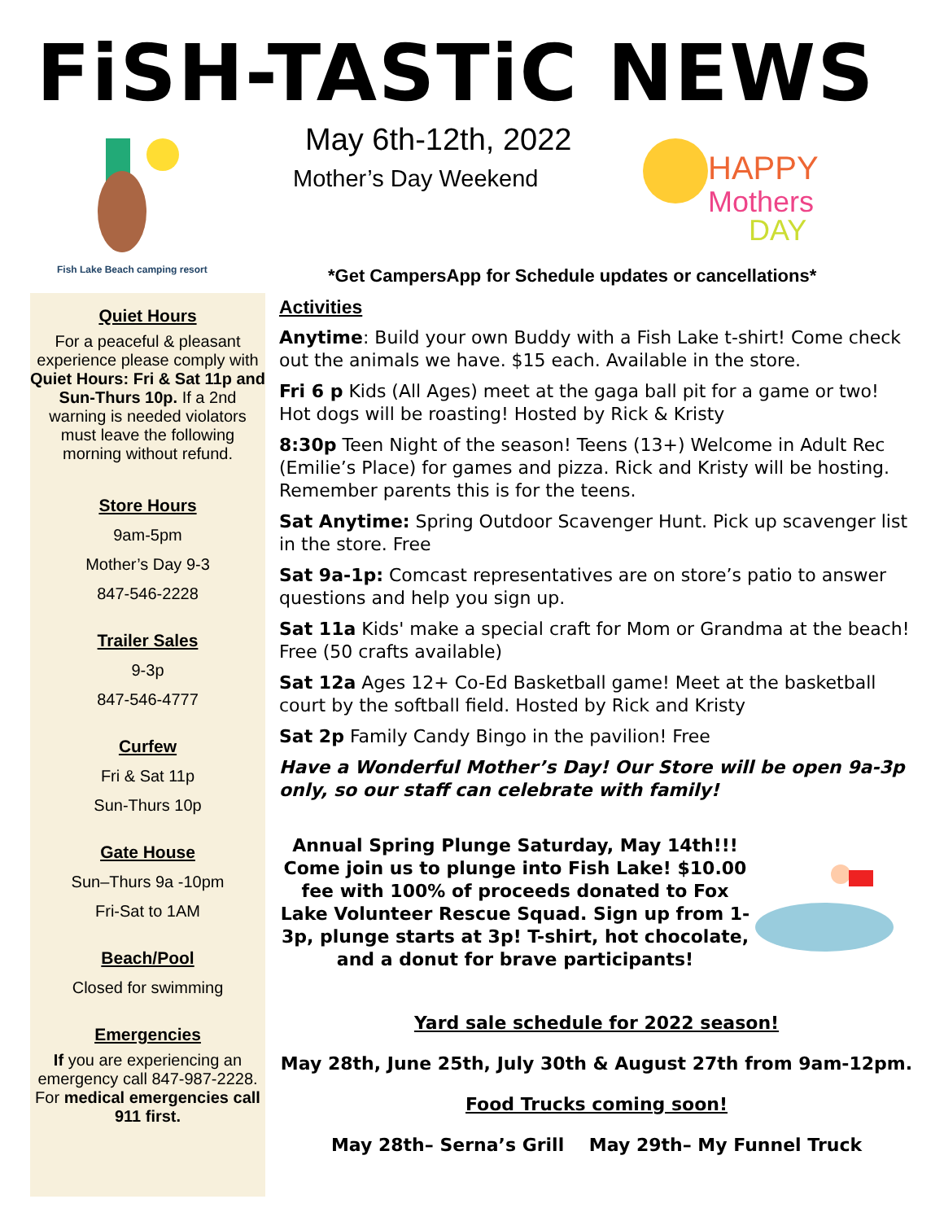FiSH-TASTiC NEWS
Fish Lake Beach camping resort
May 6th-12th, 2022
Mother’s Day Weekend
HAPPY
Mothers
DAY
Quiet Hours
For a peaceful & pleasant experience please comply with Quiet Hours: Fri & Sat 11p and Sun-Thurs 10p. If a 2nd warning is needed violators must leave the following morning without refund.
Store Hours
9am-5pm
Mother’s Day 9-3
847-546-2228
Trailer Sales
9-3p
847-546-4777
Curfew
Fri & Sat 11p
Sun-Thurs 10p
Gate House
Sun–Thurs 9a -10pm
Fri-Sat to 1AM
Beach/Pool
Closed for swimming
Emergencies
If you are experiencing an emergency call 847-987-2228. For medical emergencies call 911 first.
*Get CampersApp for Schedule updates or cancellations*
Activities
Anytime: Build your own Buddy with a Fish Lake t-shirt! Come check out the animals we have. $15 each. Available in the store.
Fri 6 p Kids (All Ages) meet at the gaga ball pit for a game or two! Hot dogs will be roasting! Hosted by Rick & Kristy
8:30p Teen Night of the season! Teens (13+) Welcome in Adult Rec (Emilie’s Place) for games and pizza. Rick and Kristy will be hosting. Remember parents this is for the teens.
Sat Anytime: Spring Outdoor Scavenger Hunt. Pick up scavenger list in the store. Free
Sat 9a-1p: Comcast representatives are on store’s patio to answer questions and help you sign up.
Sat 11a Kids' make a special craft for Mom or Grandma at the beach! Free (50 crafts available)
Sat 12a Ages 12+ Co-Ed Basketball game! Meet at the basketball court by the softball field. Hosted by Rick and Kristy
Sat 2p Family Candy Bingo in the pavilion! Free
Have a Wonderful Mother’s Day! Our Store will be open 9a-3p only, so our staff can celebrate with family!
Annual Spring Plunge Saturday, May 14th!!! Come join us to plunge into Fish Lake! $10.00 fee with 100% of proceeds donated to Fox Lake Volunteer Rescue Squad. Sign up from 1-3p, plunge starts at 3p! T-shirt, hot chocolate, and a donut for brave participants!
Yard sale schedule for 2022 season!
May 28th, June 25th, July 30th & August 27th from 9am-12pm.
Food Trucks coming soon!
May 28th– Serna’s Grill May 29th– My Funnel Truck